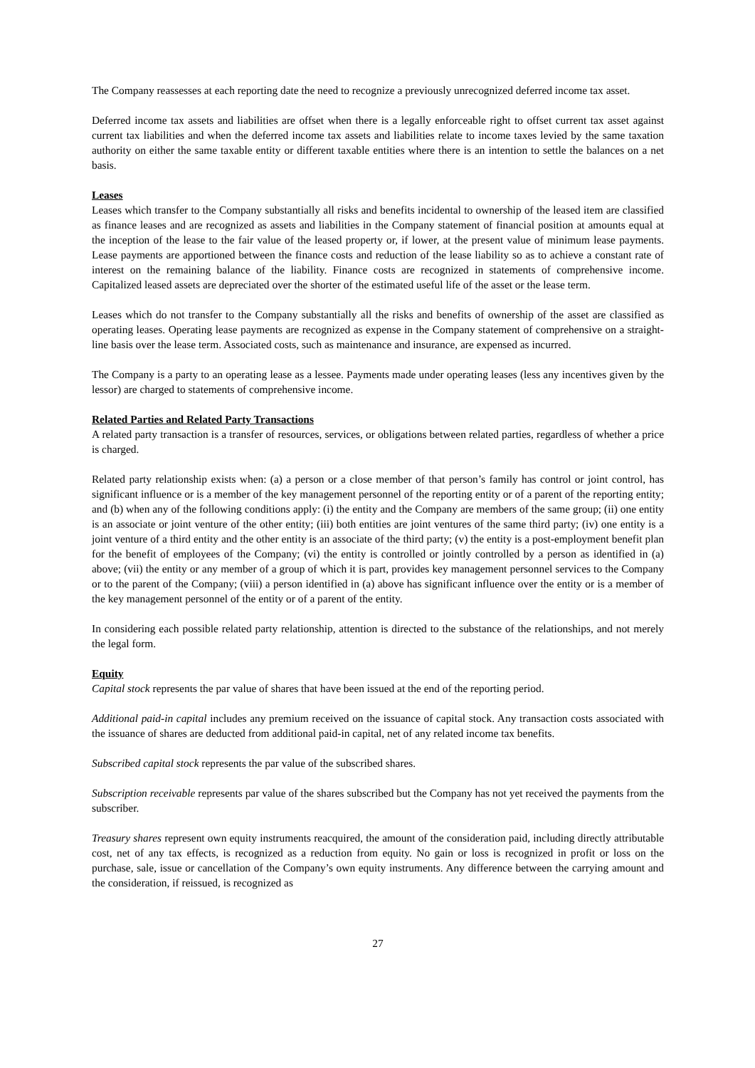The Company reassesses at each reporting date the need to recognize a previously unrecognized deferred income tax asset.
Deferred income tax assets and liabilities are offset when there is a legally enforceable right to offset current tax asset against current tax liabilities and when the deferred income tax assets and liabilities relate to income taxes levied by the same taxation authority on either the same taxable entity or different taxable entities where there is an intention to settle the balances on a net basis.
Leases
Leases which transfer to the Company substantially all risks and benefits incidental to ownership of the leased item are classified as finance leases and are recognized as assets and liabilities in the Company statement of financial position at amounts equal at the inception of the lease to the fair value of the leased property or, if lower, at the present value of minimum lease payments. Lease payments are apportioned between the finance costs and reduction of the lease liability so as to achieve a constant rate of interest on the remaining balance of the liability. Finance costs are recognized in statements of comprehensive income. Capitalized leased assets are depreciated over the shorter of the estimated useful life of the asset or the lease term.
Leases which do not transfer to the Company substantially all the risks and benefits of ownership of the asset are classified as operating leases. Operating lease payments are recognized as expense in the Company statement of comprehensive on a straight-line basis over the lease term. Associated costs, such as maintenance and insurance, are expensed as incurred.
The Company is a party to an operating lease as a lessee. Payments made under operating leases (less any incentives given by the lessor) are charged to statements of comprehensive income.
Related Parties and Related Party Transactions
A related party transaction is a transfer of resources, services, or obligations between related parties, regardless of whether a price is charged.
Related party relationship exists when: (a) a person or a close member of that person’s family has control or joint control, has significant influence or is a member of the key management personnel of the reporting entity or of a parent of the reporting entity; and (b) when any of the following conditions apply: (i) the entity and the Company are members of the same group; (ii) one entity is an associate or joint venture of the other entity; (iii) both entities are joint ventures of the same third party; (iv) one entity is a joint venture of a third entity and the other entity is an associate of the third party; (v) the entity is a post-employment benefit plan for the benefit of employees of the Company; (vi) the entity is controlled or jointly controlled by a person as identified in (a) above; (vii) the entity or any member of a group of which it is part, provides key management personnel services to the Company or to the parent of the Company; (viii) a person identified in (a) above has significant influence over the entity or is a member of the key management personnel of the entity or of a parent of the entity.
In considering each possible related party relationship, attention is directed to the substance of the relationships, and not merely the legal form.
Equity
Capital stock represents the par value of shares that have been issued at the end of the reporting period.
Additional paid-in capital includes any premium received on the issuance of capital stock. Any transaction costs associated with the issuance of shares are deducted from additional paid-in capital, net of any related income tax benefits.
Subscribed capital stock represents the par value of the subscribed shares.
Subscription receivable represents par value of the shares subscribed but the Company has not yet received the payments from the subscriber.
Treasury shares represent own equity instruments reacquired, the amount of the consideration paid, including directly attributable cost, net of any tax effects, is recognized as a reduction from equity. No gain or loss is recognized in profit or loss on the purchase, sale, issue or cancellation of the Company’s own equity instruments. Any difference between the carrying amount and the consideration, if reissued, is recognized as
27